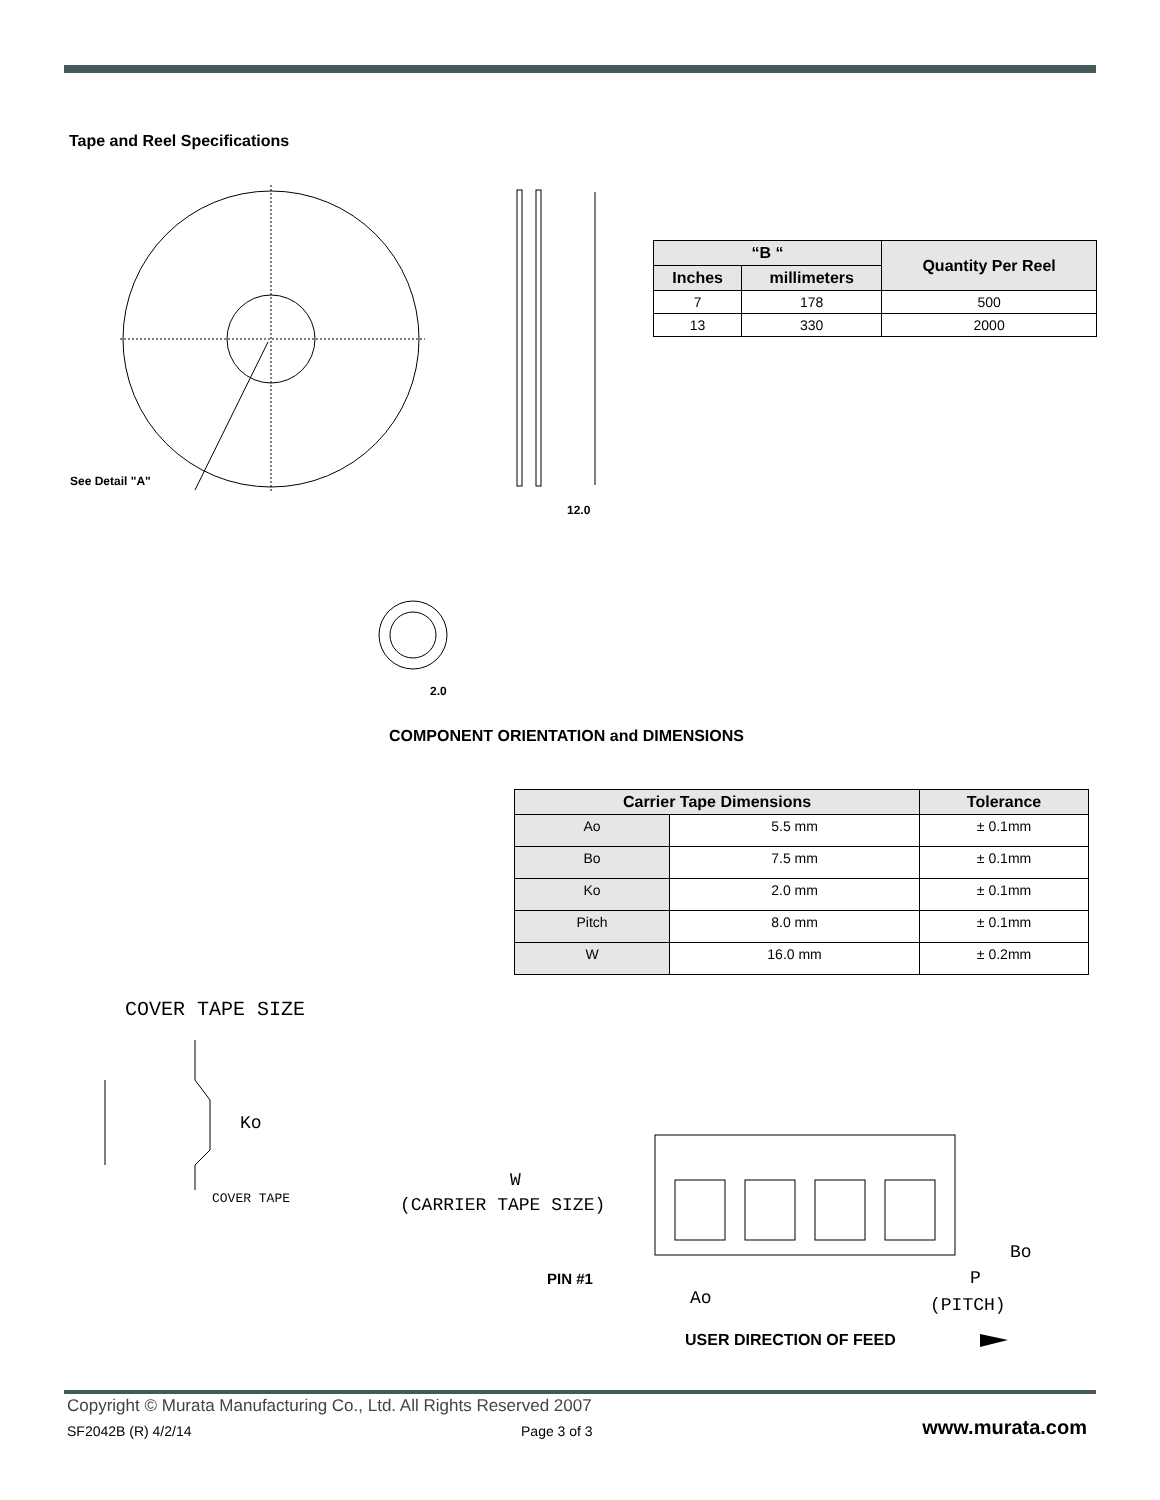Tape and Reel Specifications
See Detail "A"
12.0
2.0
| “B “ | | Quantity Per Reel |
| --- | --- | --- |
| Inches | millimeters | |
| 7 | 178 | 500 |
| 13 | 330 | 2000 |
COMPONENT ORIENTATION and DIMENSIONS
| Carrier Tape Dimensions | | Tolerance |
| --- | --- | --- |
| Ao | 5.5 mm | ± 0.1mm |
| Bo | 7.5 mm | ± 0.1mm |
| Ko | 2.0 mm | ± 0.1mm |
| Pitch | 8.0 mm | ± 0.1mm |
| W | 16.0 mm | ± 0.2mm |
COVER TAPE SIZE
Ko
COVER TAPE
W
(CARRIER TAPE SIZE)
Bo
PIN #1
Ao
P
(PITCH)
USER DIRECTION OF FEED
Copyright © Murata Manufacturing Co., Ltd. All Rights Reserved 2007
SF2042B (R) 4/2/14 Page 3 of 3 www.murata.com